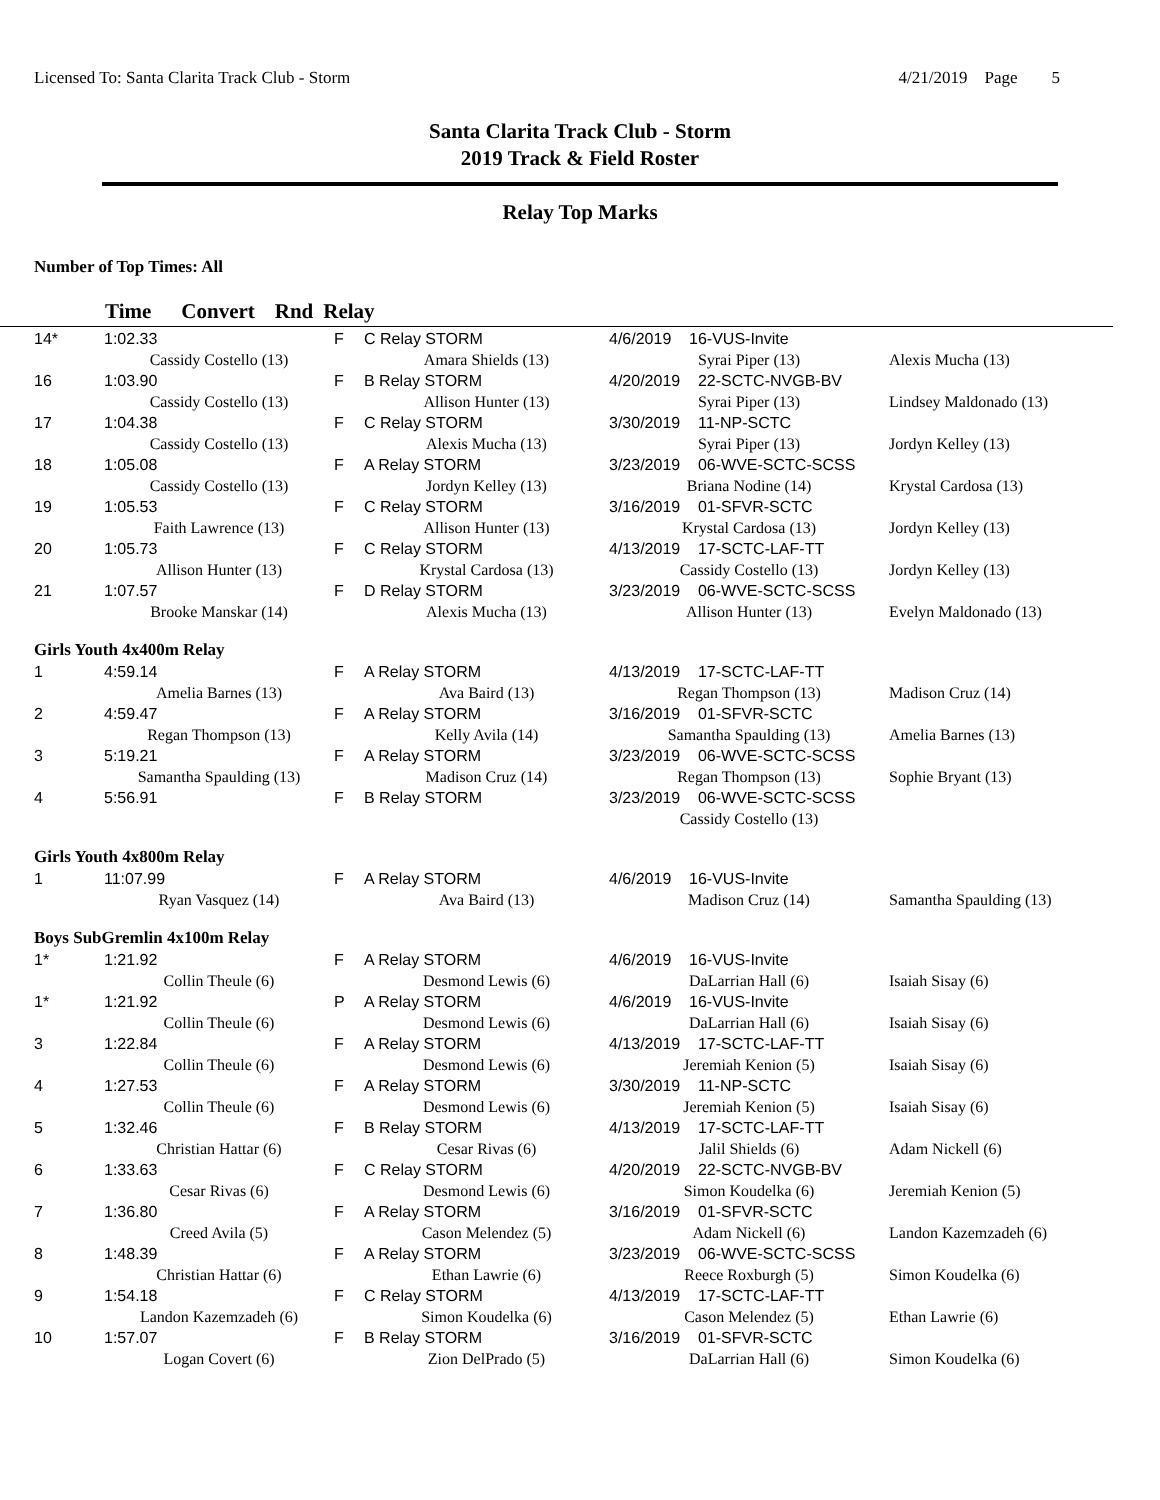Licensed To: Santa Clarita Track Club - Storm 4/21/2019 Page 5
Santa Clarita Track Club - Storm
2019 Track & Field Roster
Relay Top Marks
Number of Top Times: All
Time Convert Rnd Relay
| 14* | 1:02.33 | F | C Relay STORM | 4/6/2019 16-VUS-Invite | |
| | Cassidy Costello (13) | | Amara Shields (13) | Syrai Piper (13) | Alexis Mucha (13) |
| 16 | 1:03.90 | F | B Relay STORM | 4/20/2019 22-SCTC-NVGB-BV | |
| | Cassidy Costello (13) | | Allison Hunter (13) | Syrai Piper (13) | Lindsey Maldonado (13) |
| 17 | 1:04.38 | F | C Relay STORM | 3/30/2019 11-NP-SCTC | |
| | Cassidy Costello (13) | | Alexis Mucha (13) | Syrai Piper (13) | Jordyn Kelley (13) |
| 18 | 1:05.08 | F | A Relay STORM | 3/23/2019 06-WVE-SCTC-SCSS | |
| | Cassidy Costello (13) | | Jordyn Kelley (13) | Briana Nodine (14) | Krystal Cardosa (13) |
| 19 | 1:05.53 | F | C Relay STORM | 3/16/2019 01-SFVR-SCTC | |
| | Faith Lawrence (13) | | Allison Hunter (13) | Krystal Cardosa (13) | Jordyn Kelley (13) |
| 20 | 1:05.73 | F | C Relay STORM | 4/13/2019 17-SCTC-LAF-TT | |
| | Allison Hunter (13) | | Krystal Cardosa (13) | Cassidy Costello (13) | Jordyn Kelley (13) |
| 21 | 1:07.57 | F | D Relay STORM | 3/23/2019 06-WVE-SCTC-SCSS | |
| | Brooke Manskar (14) | | Alexis Mucha (13) | Allison Hunter (13) | Evelyn Maldonado (13) |
| Girls Youth 4x400m Relay | | | | | |
| 1 | 4:59.14 | F | A Relay STORM | 4/13/2019 17-SCTC-LAF-TT | |
| | Amelia Barnes (13) | | Ava Baird (13) | Regan Thompson (13) | Madison Cruz (14) |
| 2 | 4:59.47 | F | A Relay STORM | 3/16/2019 01-SFVR-SCTC | |
| | Regan Thompson (13) | | Kelly Avila (14) | Samantha Spaulding (13) | Amelia Barnes (13) |
| 3 | 5:19.21 | F | A Relay STORM | 3/23/2019 06-WVE-SCTC-SCSS | |
| | Samantha Spaulding (13) | | Madison Cruz (14) | Regan Thompson (13) | Sophie Bryant (13) |
| 4 | 5:56.91 | F | B Relay STORM | 3/23/2019 06-WVE-SCTC-SCSS | |
| | | | | Cassidy Costello (13) | |
| Girls Youth 4x800m Relay | | | | | |
| 1 | 11:07.99 | F | A Relay STORM | 4/6/2019 16-VUS-Invite | |
| | Ryan Vasquez (14) | | Ava Baird (13) | Madison Cruz (14) | Samantha Spaulding (13) |
| Boys SubGremlin 4x100m Relay | | | | | |
| 1* | 1:21.92 | F | A Relay STORM | 4/6/2019 16-VUS-Invite | |
| | Collin Theule (6) | | Desmond Lewis (6) | DaLarrian Hall (6) | Isaiah Sisay (6) |
| 1* | 1:21.92 | P | A Relay STORM | 4/6/2019 16-VUS-Invite | |
| | Collin Theule (6) | | Desmond Lewis (6) | DaLarrian Hall (6) | Isaiah Sisay (6) |
| 3 | 1:22.84 | F | A Relay STORM | 4/13/2019 17-SCTC-LAF-TT | |
| | Collin Theule (6) | | Desmond Lewis (6) | Jeremiah Kenion (5) | Isaiah Sisay (6) |
| 4 | 1:27.53 | F | A Relay STORM | 3/30/2019 11-NP-SCTC | |
| | Collin Theule (6) | | Desmond Lewis (6) | Jeremiah Kenion (5) | Isaiah Sisay (6) |
| 5 | 1:32.46 | F | B Relay STORM | 4/13/2019 17-SCTC-LAF-TT | |
| | Christian Hattar (6) | | Cesar Rivas (6) | Jalil Shields (6) | Adam Nickell (6) |
| 6 | 1:33.63 | F | C Relay STORM | 4/20/2019 22-SCTC-NVGB-BV | |
| | Cesar Rivas (6) | | Desmond Lewis (6) | Simon Koudelka (6) | Jeremiah Kenion (5) |
| 7 | 1:36.80 | F | A Relay STORM | 3/16/2019 01-SFVR-SCTC | |
| | Creed Avila (5) | | Cason Melendez (5) | Adam Nickell (6) | Landon Kazemzadeh (6) |
| 8 | 1:48.39 | F | A Relay STORM | 3/23/2019 06-WVE-SCTC-SCSS | |
| | Christian Hattar (6) | | Ethan Lawrie (6) | Reece Roxburgh (5) | Simon Koudelka (6) |
| 9 | 1:54.18 | F | C Relay STORM | 4/13/2019 17-SCTC-LAF-TT | |
| | Landon Kazemzadeh (6) | | Simon Koudelka (6) | Cason Melendez (5) | Ethan Lawrie (6) |
| 10 | 1:57.07 | F | B Relay STORM | 3/16/2019 01-SFVR-SCTC | |
| | Logan Covert (6) | | Zion DelPrado (5) | DaLarrian Hall (6) | Simon Koudelka (6) |